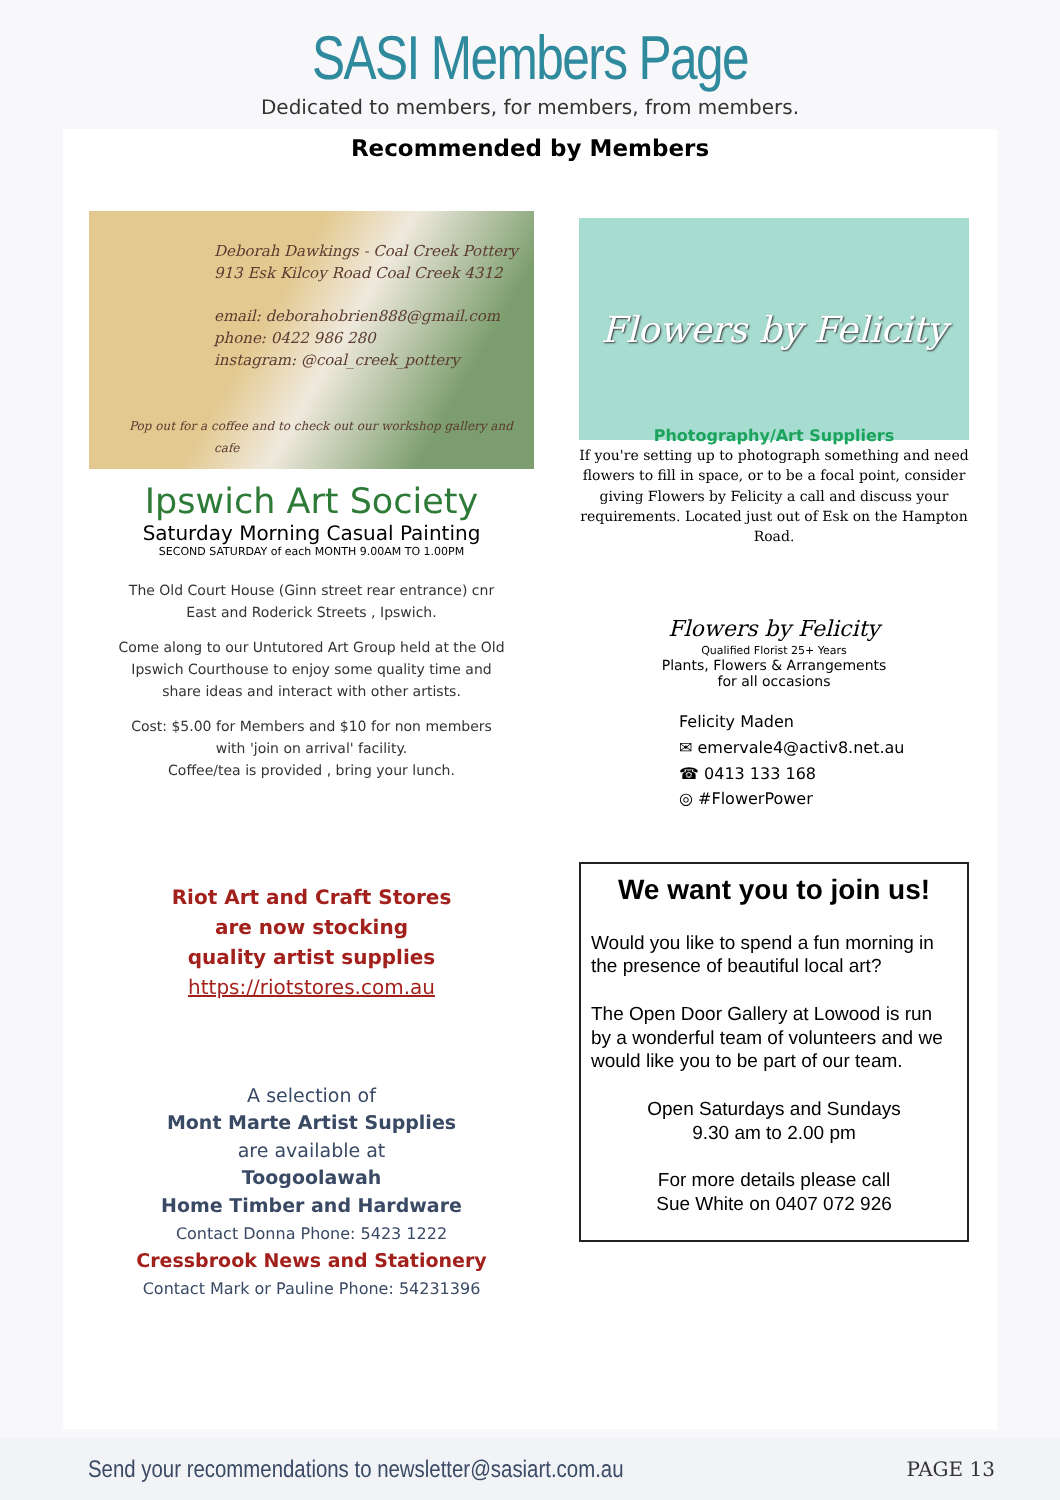SASI Members Page
Dedicated to members, for members, from members.
Recommended by Members
Deborah Dawkings - Coal Creek Pottery
913 Esk Kilcoy Road Coal Creek 4312
email: deborahobrien888@gmail.com
phone: 0422 986 280
instagram: @coal_creek_pottery
Pop out for a coffee and to check out our workshop gallery and cafe
Ipswich Art Society
Saturday Morning Casual Painting
SECOND SATURDAY of each MONTH 9.00AM TO 1.00PM
The Old Court House (Ginn street rear entrance) cnr
East and Roderick Streets , Ipswich.
Come along to our Untutored Art Group held at the Old
Ipswich Courthouse to enjoy some quality time and
share ideas and interact with other artists.
Cost: $5.00 for Members and $10 for non members
with 'join on arrival' facility.
Coffee/tea is provided , bring your lunch.
Riot Art and Craft Stores
are now stocking
quality artist supplies
https://riotstores.com.au
A selection of
Mont Marte Artist Supplies
are available at
Toogoolawah
Home Timber and Hardware
Contact Donna Phone: 5423 1222
Cressbrook News and Stationery
Contact Mark or Pauline Phone: 54231396
Flowers by Felicity
Photography/Art Suppliers
If you're setting up to photograph something and need flowers to fill in space, or to be a focal point, consider giving Flowers by Felicity a call and discuss your requirements. Located just out of Esk on the Hampton Road.
Flowers by Felicity
Qualified Florist 25+ Years
Plants, Flowers & Arrangements
for all occasions
Felicity Maden
✉ emervale4@activ8.net.au
☎ 0413 133 168
◎ #FlowerPower
We want you to join us!
Would you like to spend a fun morning in the presence of beautiful local art?
The Open Door Gallery at Lowood is run by a wonderful team of volunteers and we would like you to be part of our team.
Open Saturdays and Sundays
9.30 am to 2.00 pm
For more details please call
Sue White on 0407 072 926
Send your recommendations to newsletter@sasiart.com.au PAGE 13